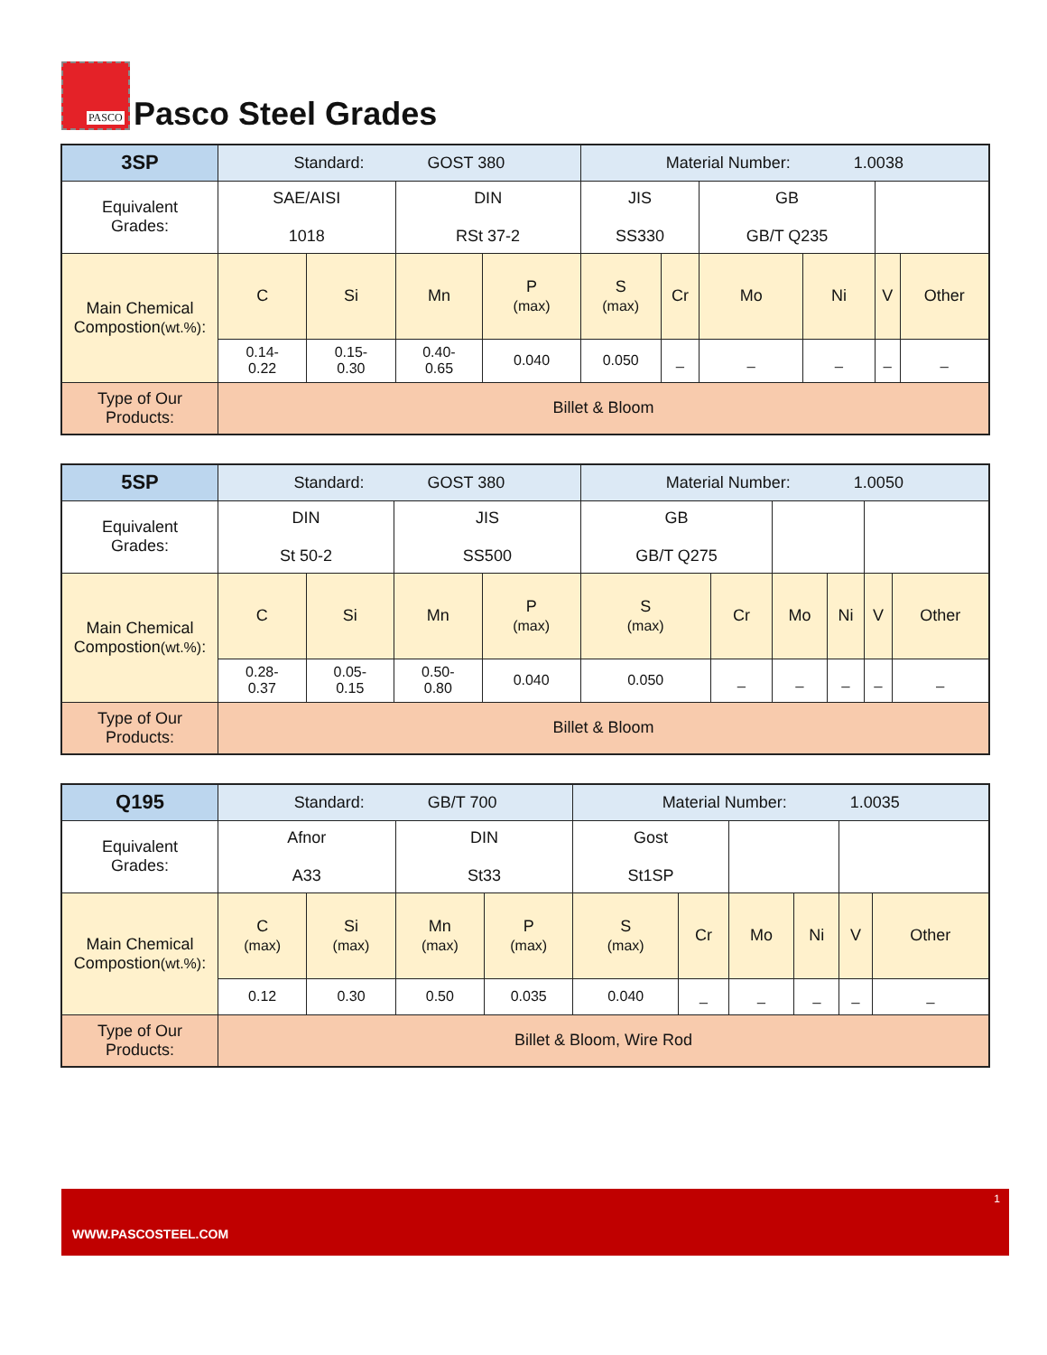PASCO
Pasco Steel Grades
| 3SP | Standard: GOST 380 | | | | Material Number: 1.0038 | | | | | |
| Equivalent Grades: | SAE/AISI 1018 | | DIN RSt 37-2 | | JIS SS330 | | GB GB/T Q235 | | | |
| Main Chemical Compostion (wt.%) : | C | Si | Mn | P (max) | S (max) | Cr | Mo | Ni | V | Other |
| | 0.14- 0.22 | 0.15- 0.30 | 0.40- 0.65 | 0.040 | 0.050 | _ | _ | _ | _ | _ |
| Type of Our Products: | Billet & Bloom | | | | | | | | | |
| 5SP | Standard: GOST 380 | | | | Material Number: 1.0050 | | | | | |
| Equivalent Grades: | DIN St 50-2 | | JIS SS500 | | GB GB/T Q275 | | | | | |
| Main Chemical Compostion (wt.%) : | C | Si | Mn | P (max) | S (max) | Cr | Mo | Ni | V | Other |
| | 0.28- 0.37 | 0.05- 0.15 | 0.50- 0.80 | 0.040 | 0.050 | _ | _ | _ | _ | _ |
| Type of Our Products: | Billet & Bloom | | | | | | | | | |
| Q195 | Standard: GB/T 700 | | | | Material Number: 1.0035 | | | | | |
| Equivalent Grades: | Afnor A33 | | DIN St33 | | Gost St1SP | | | | | |
| Main Chemical Compostion (wt.%) : | C (max) | Si (max) | Mn (max) | P (max) | S (max) | Cr | Mo | Ni | V | Other |
| | 0.12 | 0.30 | 0.50 | 0.035 | 0.040 | _ | _ | _ | _ | _ |
| Type of Our Products: | Billet & Bloom, Wire Rod | | | | | | | | | |
1
WWW.PASCOSTEEL.COM